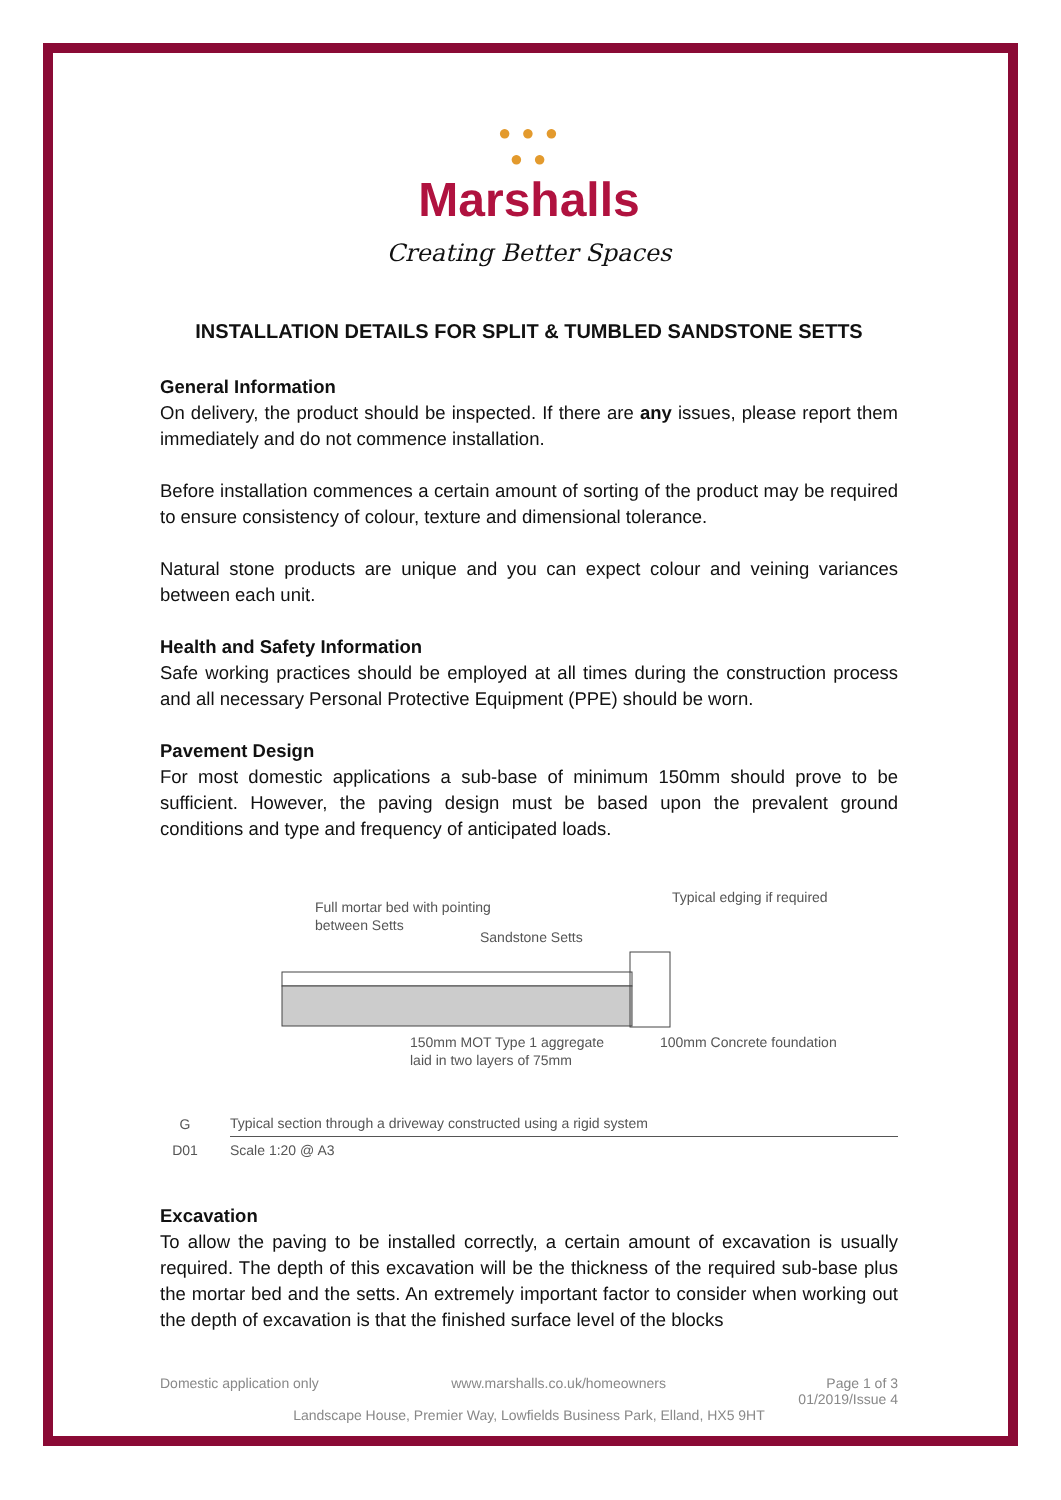● ● ●
● ●
Marshalls
Creating Better Spaces
INSTALLATION DETAILS FOR SPLIT & TUMBLED SANDSTONE SETTS
General Information
On delivery, the product should be inspected. If there are any issues, please report them immediately and do not commence installation.
Before installation commences a certain amount of sorting of the product may be required to ensure consistency of colour, texture and dimensional tolerance.
Natural stone products are unique and you can expect colour and veining variances between each unit.
Health and Safety Information
Safe working practices should be employed at all times during the construction process and all necessary Personal Protective Equipment (PPE) should be worn.
Pavement Design
For most domestic applications a sub-base of minimum 150mm should prove to be sufficient. However, the paving design must be based upon the prevalent ground conditions and type and frequency of anticipated loads.
Full mortar bed with pointing
between Setts
Sandstone Setts
Typical edging if required
150mm MOT Type 1 aggregate
laid in two layers of 75mm
100mm Concrete foundation
G
D01
Typical section through a driveway constructed using a rigid system
Scale 1:20 @ A3
Excavation
To allow the paving to be installed correctly, a certain amount of excavation is usually required. The depth of this excavation will be the thickness of the required sub-base plus the mortar bed and the setts. An extremely important factor to consider when working out the depth of excavation is that the finished surface level of the blocks
Domestic application only www.marshalls.co.uk/homeowners Page 1 of 3
01/2019/Issue 4
Landscape House, Premier Way, Lowfields Business Park, Elland, HX5 9HT